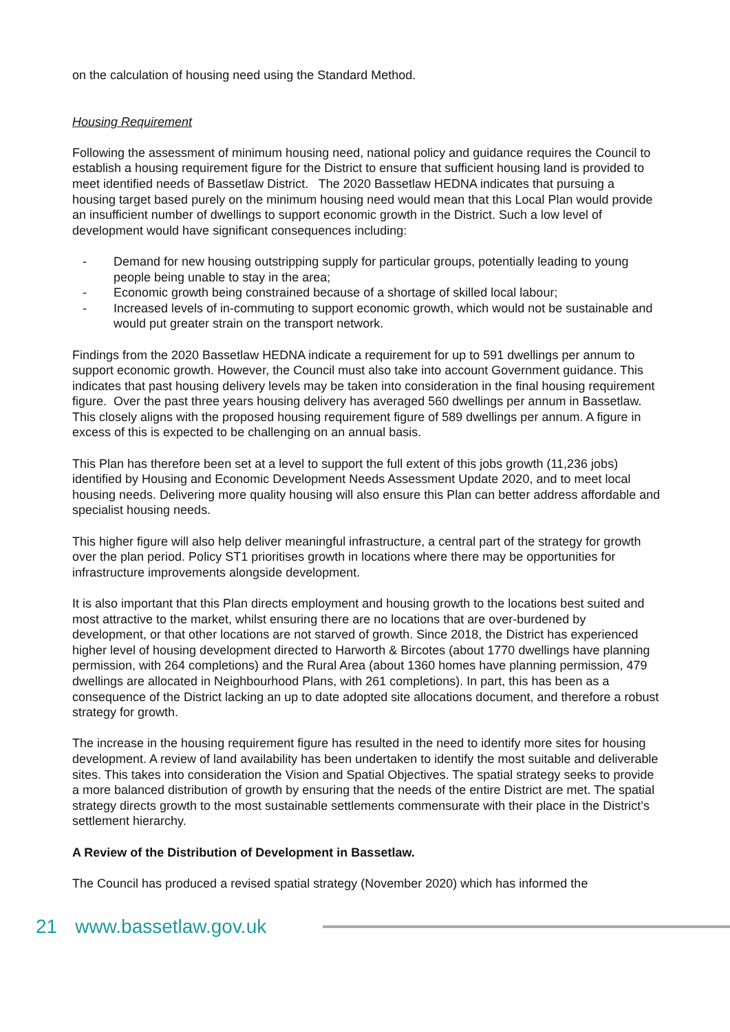on the calculation of housing need using the Standard Method.
Housing Requirement
Following the assessment of minimum housing need, national policy and guidance requires the Council to establish a housing requirement figure for the District to ensure that sufficient housing land is provided to meet identified needs of Bassetlaw District. The 2020 Bassetlaw HEDNA indicates that pursuing a housing target based purely on the minimum housing need would mean that this Local Plan would provide an insufficient number of dwellings to support economic growth in the District. Such a low level of development would have significant consequences including:
- Demand for new housing outstripping supply for particular groups, potentially leading to young people being unable to stay in the area;
- Economic growth being constrained because of a shortage of skilled local labour;
- Increased levels of in-commuting to support economic growth, which would not be sustainable and would put greater strain on the transport network.
Findings from the 2020 Bassetlaw HEDNA indicate a requirement for up to 591 dwellings per annum to support economic growth. However, the Council must also take into account Government guidance. This indicates that past housing delivery levels may be taken into consideration in the final housing requirement figure. Over the past three years housing delivery has averaged 560 dwellings per annum in Bassetlaw. This closely aligns with the proposed housing requirement figure of 589 dwellings per annum. A figure in excess of this is expected to be challenging on an annual basis.
This Plan has therefore been set at a level to support the full extent of this jobs growth (11,236 jobs) identified by Housing and Economic Development Needs Assessment Update 2020, and to meet local housing needs. Delivering more quality housing will also ensure this Plan can better address affordable and specialist housing needs.
This higher figure will also help deliver meaningful infrastructure, a central part of the strategy for growth over the plan period. Policy ST1 prioritises growth in locations where there may be opportunities for infrastructure improvements alongside development.
It is also important that this Plan directs employment and housing growth to the locations best suited and most attractive to the market, whilst ensuring there are no locations that are over-burdened by development, or that other locations are not starved of growth. Since 2018, the District has experienced higher level of housing development directed to Harworth & Bircotes (about 1770 dwellings have planning permission, with 264 completions) and the Rural Area (about 1360 homes have planning permission, 479 dwellings are allocated in Neighbourhood Plans, with 261 completions). In part, this has been as a consequence of the District lacking an up to date adopted site allocations document, and therefore a robust strategy for growth.
The increase in the housing requirement figure has resulted in the need to identify more sites for housing development. A review of land availability has been undertaken to identify the most suitable and deliverable sites. This takes into consideration the Vision and Spatial Objectives. The spatial strategy seeks to provide a more balanced distribution of growth by ensuring that the needs of the entire District are met. The spatial strategy directs growth to the most sustainable settlements commensurate with their place in the District’s settlement hierarchy.
A Review of the Distribution of Development in Bassetlaw.
The Council has produced a revised spatial strategy (November 2020) which has informed the
21 www.bassetlaw.gov.uk